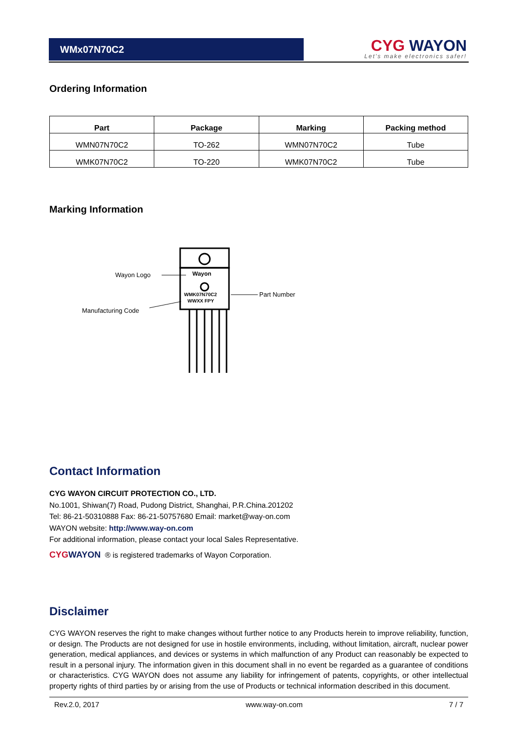WMx07N70C2
CYG WAYON
Let's make electronics safer!
Ordering Information
| Part | Package | Marking | Packing method |
| --- | --- | --- | --- |
| WMN07N70C2 | TO-262 | WMN07N70C2 | Tube |
| WMK07N70C2 | TO-220 | WMK07N70C2 | Tube |
Marking Information
Wayon Logo Wayon
WMK07N70C2
WWXX FPY
Part Number
Manufacturing Code
Contact Information
CYG WAYON CIRCUIT PROTECTION CO., LTD.
No.1001, Shiwan(7) Road, Pudong District, Shanghai, P.R.China.201202
Tel: 86-21-50310888 Fax: 86-21-50757680 Email: market@way-on.com
WAYON website: http://www.way-on.com
For additional information, please contact your local Sales Representative.
CYG WAYON ® is registered trademarks of Wayon Corporation.
Disclaimer
CYG WAYON reserves the right to make changes without further notice to any Products herein to improve reliability, function, or design. The Products are not designed for use in hostile environments, including, without limitation, aircraft, nuclear power generation, medical appliances, and devices or systems in which malfunction of any Product can reasonably be expected to result in a personal injury. The information given in this document shall in no event be regarded as a guarantee of conditions or characteristics. CYG WAYON does not assume any liability for infringement of patents, copyrights, or other intellectual property rights of third parties by or arising from the use of Products or technical information described in this document.
Rev.2.0, 2017 www.way-on.com 7 / 7